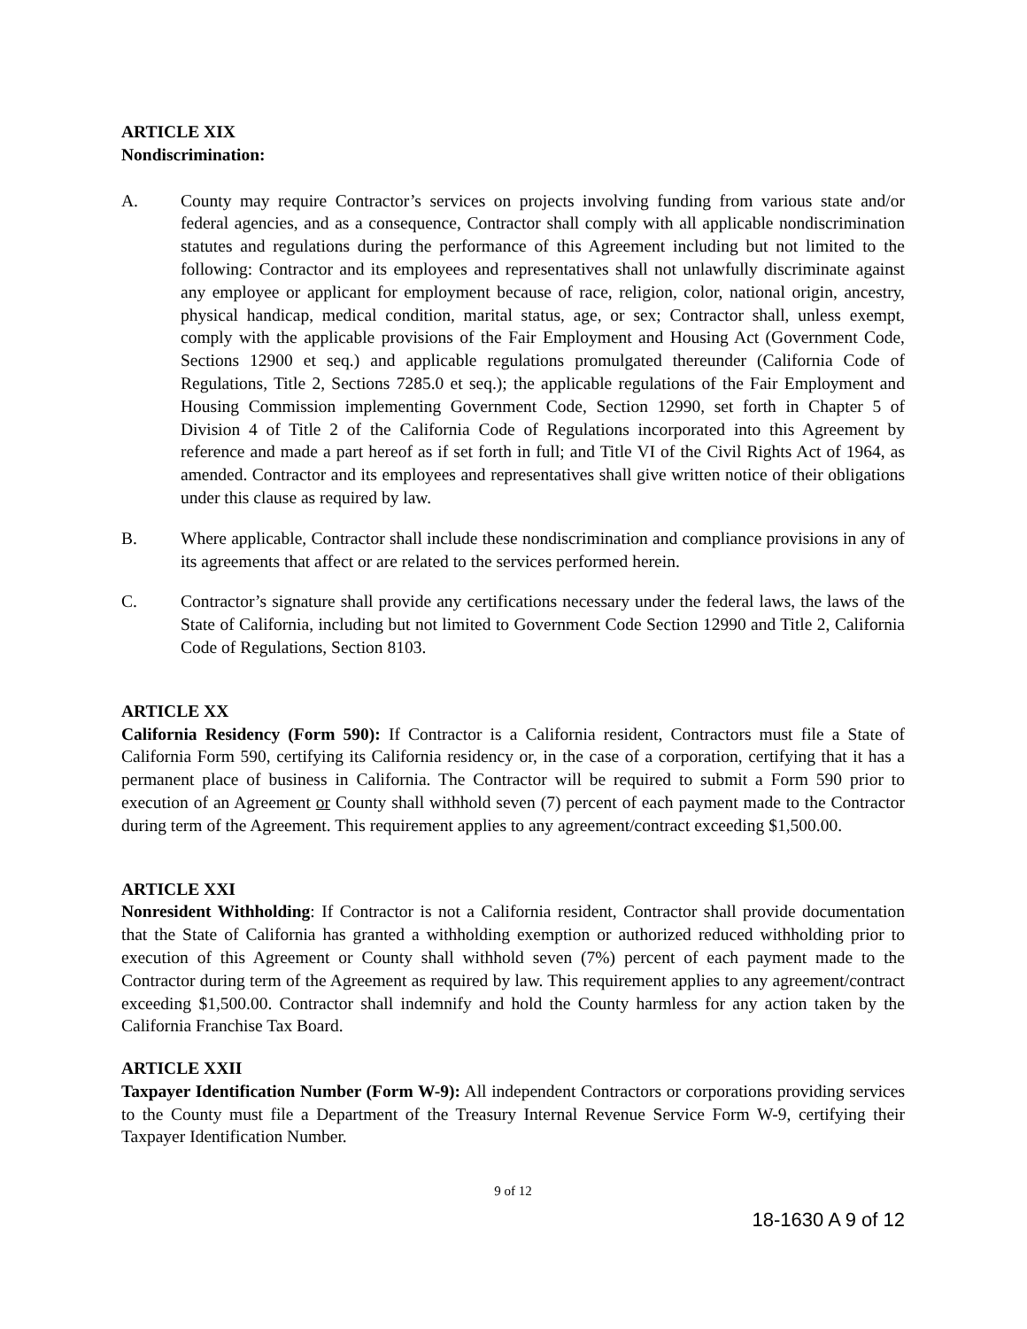ARTICLE XIX
Nondiscrimination:
A. County may require Contractor’s services on projects involving funding from various state and/or federal agencies, and as a consequence, Contractor shall comply with all applicable nondiscrimination statutes and regulations during the performance of this Agreement including but not limited to the following: Contractor and its employees and representatives shall not unlawfully discriminate against any employee or applicant for employment because of race, religion, color, national origin, ancestry, physical handicap, medical condition, marital status, age, or sex; Contractor shall, unless exempt, comply with the applicable provisions of the Fair Employment and Housing Act (Government Code, Sections 12900 et seq.) and applicable regulations promulgated thereunder (California Code of Regulations, Title 2, Sections 7285.0 et seq.); the applicable regulations of the Fair Employment and Housing Commission implementing Government Code, Section 12990, set forth in Chapter 5 of Division 4 of Title 2 of the California Code of Regulations incorporated into this Agreement by reference and made a part hereof as if set forth in full; and Title VI of the Civil Rights Act of 1964, as amended. Contractor and its employees and representatives shall give written notice of their obligations under this clause as required by law.
B. Where applicable, Contractor shall include these nondiscrimination and compliance provisions in any of its agreements that affect or are related to the services performed herein.
C. Contractor’s signature shall provide any certifications necessary under the federal laws, the laws of the State of California, including but not limited to Government Code Section 12990 and Title 2, California Code of Regulations, Section 8103.
ARTICLE XX
California Residency (Form 590): If Contractor is a California resident, Contractors must file a State of California Form 590, certifying its California residency or, in the case of a corporation, certifying that it has a permanent place of business in California. The Contractor will be required to submit a Form 590 prior to execution of an Agreement or County shall withhold seven (7) percent of each payment made to the Contractor during term of the Agreement. This requirement applies to any agreement/contract exceeding $1,500.00.
ARTICLE XXI
Nonresident Withholding: If Contractor is not a California resident, Contractor shall provide documentation that the State of California has granted a withholding exemption or authorized reduced withholding prior to execution of this Agreement or County shall withhold seven (7%) percent of each payment made to the Contractor during term of the Agreement as required by law. This requirement applies to any agreement/contract exceeding $1,500.00. Contractor shall indemnify and hold the County harmless for any action taken by the California Franchise Tax Board.
ARTICLE XXII
Taxpayer Identification Number (Form W-9): All independent Contractors or corporations providing services to the County must file a Department of the Treasury Internal Revenue Service Form W-9, certifying their Taxpayer Identification Number.
9 of 12
18-1630 A 9 of 12